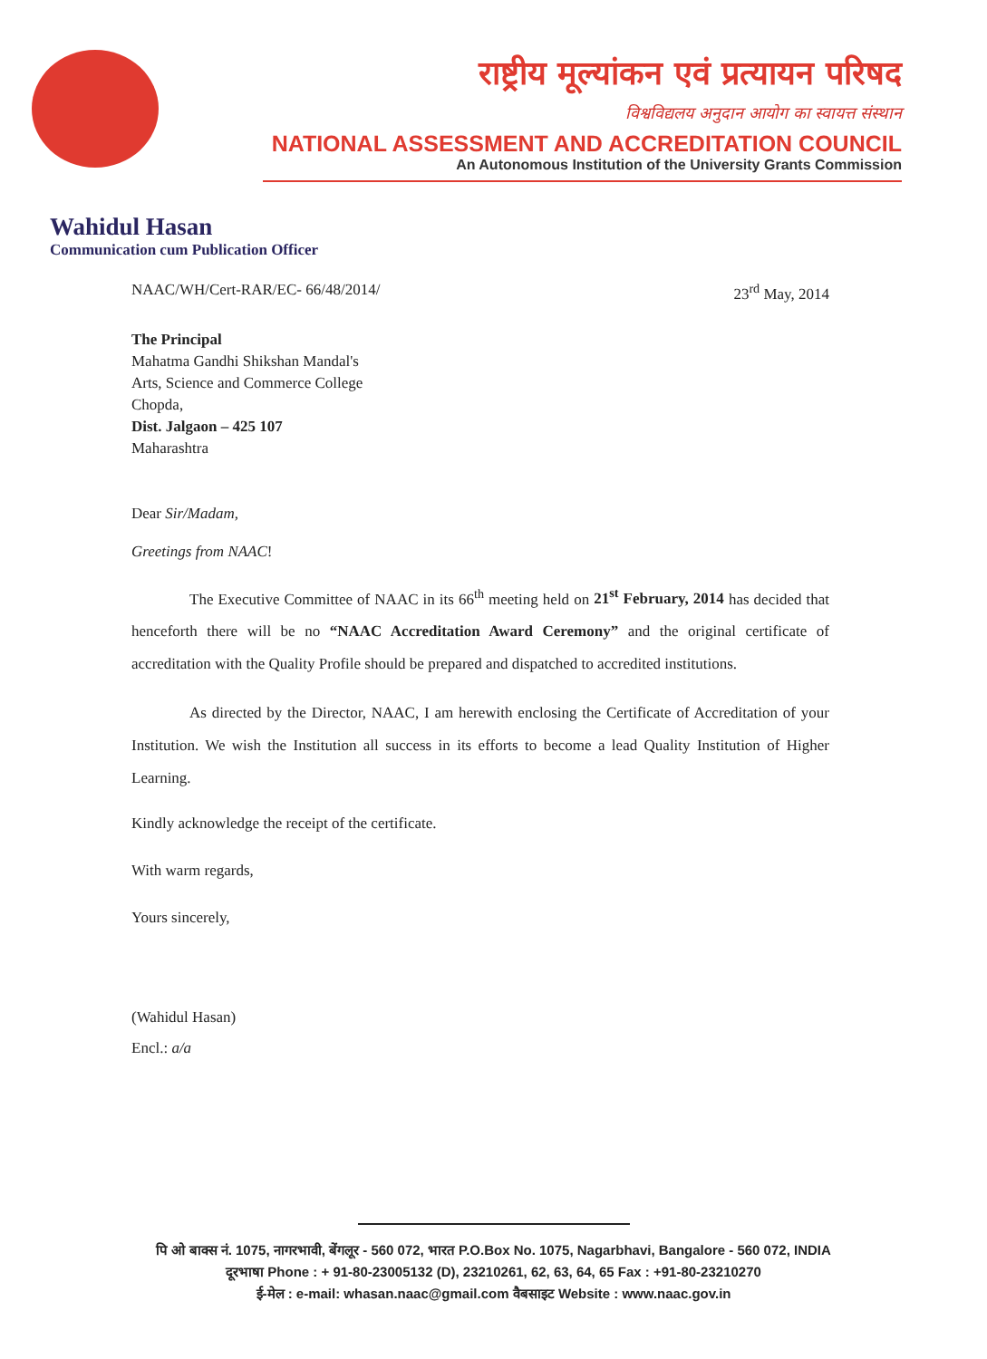राष्ट्रीय मूल्यांकन एवं प्रत्यायन परिषद
विश्वविद्यलय अनुदान आयोग का स्वायत्त संस्थान
NATIONAL ASSESSMENT AND ACCREDITATION COUNCIL
An Autonomous Institution of the University Grants Commission
Wahidul Hasan
Communication cum Publication Officer
NAAC/WH/Cert-RAR/EC- 66/48/2014/ 23<sup>rd</sup> May, 2014
The Principal
Mahatma Gandhi Shikshan Mandal's
Arts, Science and Commerce College
Chopda,
Dist. Jalgaon – 425 107
Maharashtra
Dear Sir/Madam,
Greetings from NAAC!
The Executive Committee of NAAC in its 66<sup>th</sup> meeting held on 21<sup>st</sup> February, 2014 has decided that henceforth there will be no “NAAC Accreditation Award Ceremony” and the original certificate of accreditation with the Quality Profile should be prepared and dispatched to accredited institutions.
As directed by the Director, NAAC, I am herewith enclosing the Certificate of Accreditation of your Institution. We wish the Institution all success in its efforts to become a lead Quality Institution of Higher Learning.
Kindly acknowledge the receipt of the certificate.
With warm regards,
Yours sincerely,
(Wahidul Hasan)
Encl.: a/a
पि ओ बाक्स नं. 1075, नागरभावी, बेंगलूर - 560 072, भारत P.O.Box No. 1075, Nagarbhavi, Bangalore - 560 072, INDIA
दूरभाषा Phone : + 91-80-23005132 (D), 23210261, 62, 63, 64, 65 Fax : +91-80-23210270
ई-मेल : e-mail: whasan.naac@gmail.com वैबसाइट Website : www.naac.gov.in